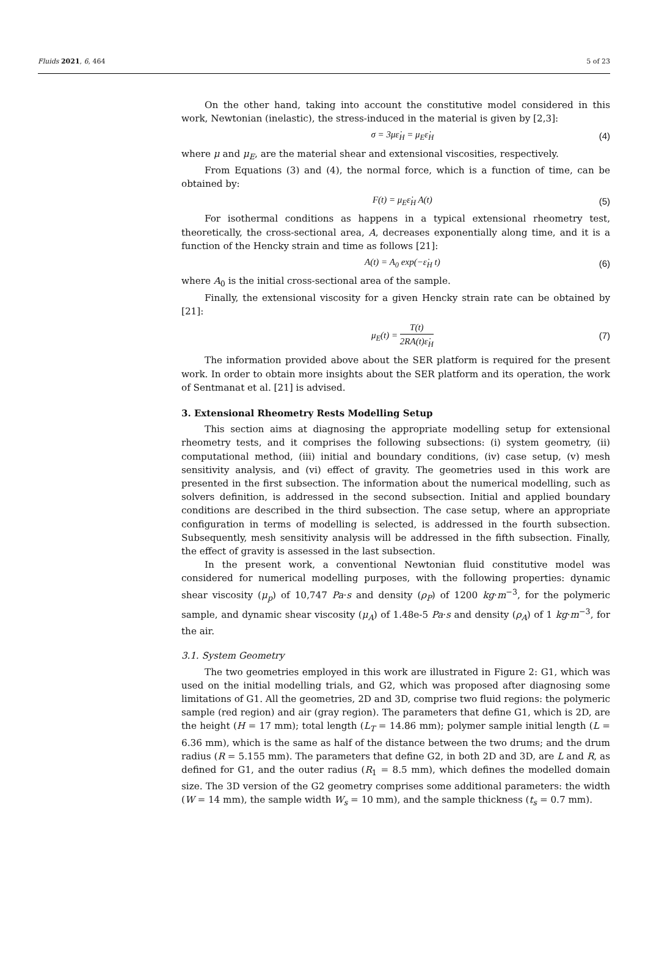Fluids 2021, 6, 464 5 of 23
On the other hand, taking into account the constitutive model considered in this work, Newtonian (inelastic), the stress-induced in the material is given by [2,3]:
σ = 3με̇<sub>H</sub> = μ<sub>E</sub>ε̇<sub>H</sub> (4)
where μ and μ<sub>E</sub>, are the material shear and extensional viscosities, respectively.
From Equations (3) and (4), the normal force, which is a function of time, can be obtained by:
F(t) = μ<sub>E</sub>ε̇<sub>H</sub> A(t) (5)
For isothermal conditions as happens in a typical extensional rheometry test, theoretically, the cross-sectional area, A, decreases exponentially along time, and it is a function of the Hencky strain and time as follows [21]:
A(t) = A<sub>0</sub> exp(−ε̇<sub>H</sub> t) (6)
where A<sub>0</sub> is the initial cross-sectional area of the sample.
Finally, the extensional viscosity for a given Hencky strain rate can be obtained by [21]:
μ<sub>E</sub>(t) = T(t) 2RA(t)ε̇<sub>H</sub> (7)
The information provided above about the SER platform is required for the present work. In order to obtain more insights about the SER platform and its operation, the work of Sentmanat et al. [21] is advised.
3. Extensional Rheometry Rests Modelling Setup
This section aims at diagnosing the appropriate modelling setup for extensional rheometry tests, and it comprises the following subsections: (i) system geometry, (ii) computational method, (iii) initial and boundary conditions, (iv) case setup, (v) mesh sensitivity analysis, and (vi) effect of gravity. The geometries used in this work are presented in the first subsection. The information about the numerical modelling, such as solvers definition, is addressed in the second subsection. Initial and applied boundary conditions are described in the third subsection. The case setup, where an appropriate configuration in terms of modelling is selected, is addressed in the fourth subsection. Subsequently, mesh sensitivity analysis will be addressed in the fifth subsection. Finally, the effect of gravity is assessed in the last subsection.
In the present work, a conventional Newtonian fluid constitutive model was considered for numerical modelling purposes, with the following properties: dynamic shear viscosity (μ<sub>p</sub>) of 10,747 Pa·s and density (ρ<sub>P</sub>) of 1200 kg·m<sup>−3</sup>, for the polymeric sample, and dynamic shear viscosity (μ<sub>A</sub>) of 1.48e-5 Pa·s and density (ρ<sub>A</sub>) of 1 kg·m<sup>−3</sup>, for the air.
3.1. System Geometry
The two geometries employed in this work are illustrated in Figure 2: G1, which was used on the initial modelling trials, and G2, which was proposed after diagnosing some limitations of G1. All the geometries, 2D and 3D, comprise two fluid regions: the polymeric sample (red region) and air (gray region). The parameters that define G1, which is 2D, are the height (H = 17 mm); total length (L<sub>T</sub> = 14.86 mm); polymer sample initial length (L = 6.36 mm), which is the same as half of the distance between the two drums; and the drum radius (R = 5.155 mm). The parameters that define G2, in both 2D and 3D, are L and R, as defined for G1, and the outer radius (R<sub>1</sub> = 8.5 mm), which defines the modelled domain size. The 3D version of the G2 geometry comprises some additional parameters: the width (W = 14 mm), the sample width W<sub>s</sub> = 10 mm), and the sample thickness (t<sub>s</sub> = 0.7 mm).